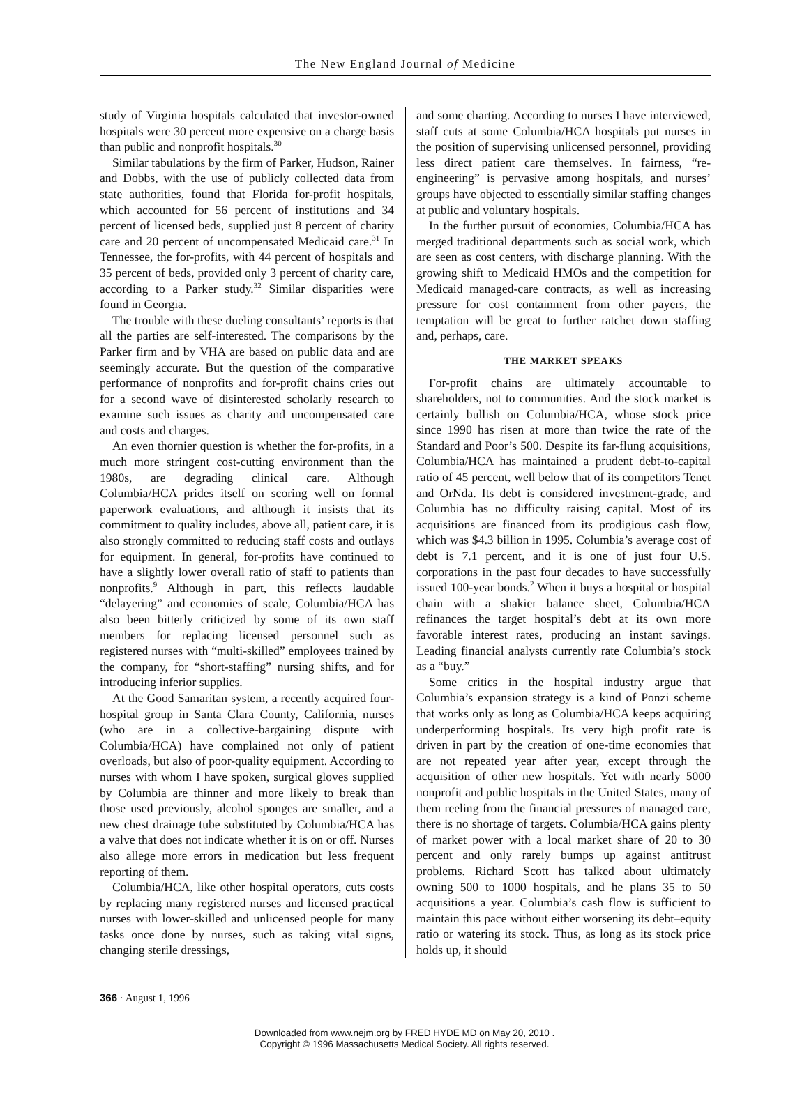The New England Journal of Medicine
study of Virginia hospitals calculated that investor-owned hospitals were 30 percent more expensive on a charge basis than public and nonprofit hospitals.<sup>30</sup>
Similar tabulations by the firm of Parker, Hudson, Rainer and Dobbs, with the use of publicly collected data from state authorities, found that Florida for-profit hospitals, which accounted for 56 percent of institutions and 34 percent of licensed beds, supplied just 8 percent of charity care and 20 percent of uncompensated Medicaid care.<sup>31</sup> In Tennessee, the for-profits, with 44 percent of hospitals and 35 percent of beds, provided only 3 percent of charity care, according to a Parker study.<sup>32</sup> Similar disparities were found in Georgia.
The trouble with these dueling consultants’ reports is that all the parties are self-interested. The comparisons by the Parker firm and by VHA are based on public data and are seemingly accurate. But the question of the comparative performance of nonprofits and for-profit chains cries out for a second wave of disinterested scholarly research to examine such issues as charity and uncompensated care and costs and charges.
An even thornier question is whether the for-profits, in a much more stringent cost-cutting environment than the 1980s, are degrading clinical care. Although Columbia/HCA prides itself on scoring well on formal paperwork evaluations, and although it insists that its commitment to quality includes, above all, patient care, it is also strongly committed to reducing staff costs and outlays for equipment. In general, for-profits have continued to have a slightly lower overall ratio of staff to patients than nonprofits.<sup>9</sup> Although in part, this reflects laudable “delayering” and economies of scale, Columbia/HCA has also been bitterly criticized by some of its own staff members for replacing licensed personnel such as registered nurses with “multi-skilled” employees trained by the company, for “short-staffing” nursing shifts, and for introducing inferior supplies.
At the Good Samaritan system, a recently acquired four-hospital group in Santa Clara County, California, nurses (who are in a collective-bargaining dispute with Columbia/HCA) have complained not only of patient overloads, but also of poor-quality equipment. According to nurses with whom I have spoken, surgical gloves supplied by Columbia are thinner and more likely to break than those used previously, alcohol sponges are smaller, and a new chest drainage tube substituted by Columbia/HCA has a valve that does not indicate whether it is on or off. Nurses also allege more errors in medication but less frequent reporting of them.
Columbia/HCA, like other hospital operators, cuts costs by replacing many registered nurses and licensed practical nurses with lower-skilled and unlicensed people for many tasks once done by nurses, such as taking vital signs, changing sterile dressings,
and some charting. According to nurses I have interviewed, staff cuts at some Columbia/HCA hospitals put nurses in the position of supervising unlicensed personnel, providing less direct patient care themselves. In fairness, “re-engineering” is pervasive among hospitals, and nurses’ groups have objected to essentially similar staffing changes at public and voluntary hospitals.
In the further pursuit of economies, Columbia/HCA has merged traditional departments such as social work, which are seen as cost centers, with discharge planning. With the growing shift to Medicaid HMOs and the competition for Medicaid managed-care contracts, as well as increasing pressure for cost containment from other payers, the temptation will be great to further ratchet down staffing and, perhaps, care.
THE MARKET SPEAKS
For-profit chains are ultimately accountable to shareholders, not to communities. And the stock market is certainly bullish on Columbia/HCA, whose stock price since 1990 has risen at more than twice the rate of the Standard and Poor’s 500. Despite its far-flung acquisitions, Columbia/HCA has maintained a prudent debt-to-capital ratio of 45 percent, well below that of its competitors Tenet and OrNda. Its debt is considered investment-grade, and Columbia has no difficulty raising capital. Most of its acquisitions are financed from its prodigious cash flow, which was $4.3 billion in 1995. Columbia’s average cost of debt is 7.1 percent, and it is one of just four U.S. corporations in the past four decades to have successfully issued 100-year bonds.<sup>2</sup> When it buys a hospital or hospital chain with a shakier balance sheet, Columbia/HCA refinances the target hospital’s debt at its own more favorable interest rates, producing an instant savings. Leading financial analysts currently rate Columbia’s stock as a “buy.”
Some critics in the hospital industry argue that Columbia’s expansion strategy is a kind of Ponzi scheme that works only as long as Columbia/HCA keeps acquiring underperforming hospitals. Its very high profit rate is driven in part by the creation of one-time economies that are not repeated year after year, except through the acquisition of other new hospitals. Yet with nearly 5000 nonprofit and public hospitals in the United States, many of them reeling from the financial pressures of managed care, there is no shortage of targets. Columbia/HCA gains plenty of market power with a local market share of 20 to 30 percent and only rarely bumps up against antitrust problems. Richard Scott has talked about ultimately owning 500 to 1000 hospitals, and he plans 35 to 50 acquisitions a year. Columbia’s cash flow is sufficient to maintain this pace without either worsening its debt–equity ratio or watering its stock. Thus, as long as its stock price holds up, it should
366 · August 1, 1996
Downloaded from www.nejm.org by FRED HYDE MD on May 20, 2010 .
Copyright © 1996 Massachusetts Medical Society. All rights reserved.